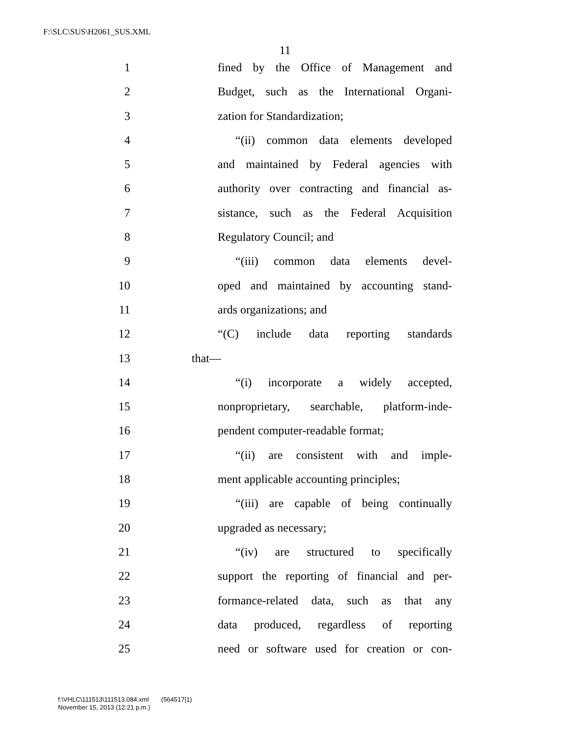F:\SLC\SUS\H2061_SUS.XML
11
1 fined by the Office of Management and
2 Budget, such as the International Organi-
3 zation for Standardization;
4 “(ii) common data elements developed
5 and maintained by Federal agencies with
6 authority over contracting and financial as-
7 sistance, such as the Federal Acquisition
8 Regulatory Council; and
9 “(iii) common data elements devel-
10 oped and maintained by accounting stand-
11 ards organizations; and
12 “(C) include data reporting standards
13 that—
14 “(i) incorporate a widely accepted,
15 nonproprietary, searchable, platform-inde-
16 pendent computer-readable format;
17 “(ii) are consistent with and imple-
18 ment applicable accounting principles;
19 “(iii) are capable of being continually
20 upgraded as necessary;
21 “(iv) are structured to specifically
22 support the reporting of financial and per-
23 formance-related data, such as that any
24 data produced, regardless of reporting
25 need or software used for creation or con-
f:\VHLC\111513\111513.084.xml (564517|1)
November 15, 2013 (12:21 p.m.)